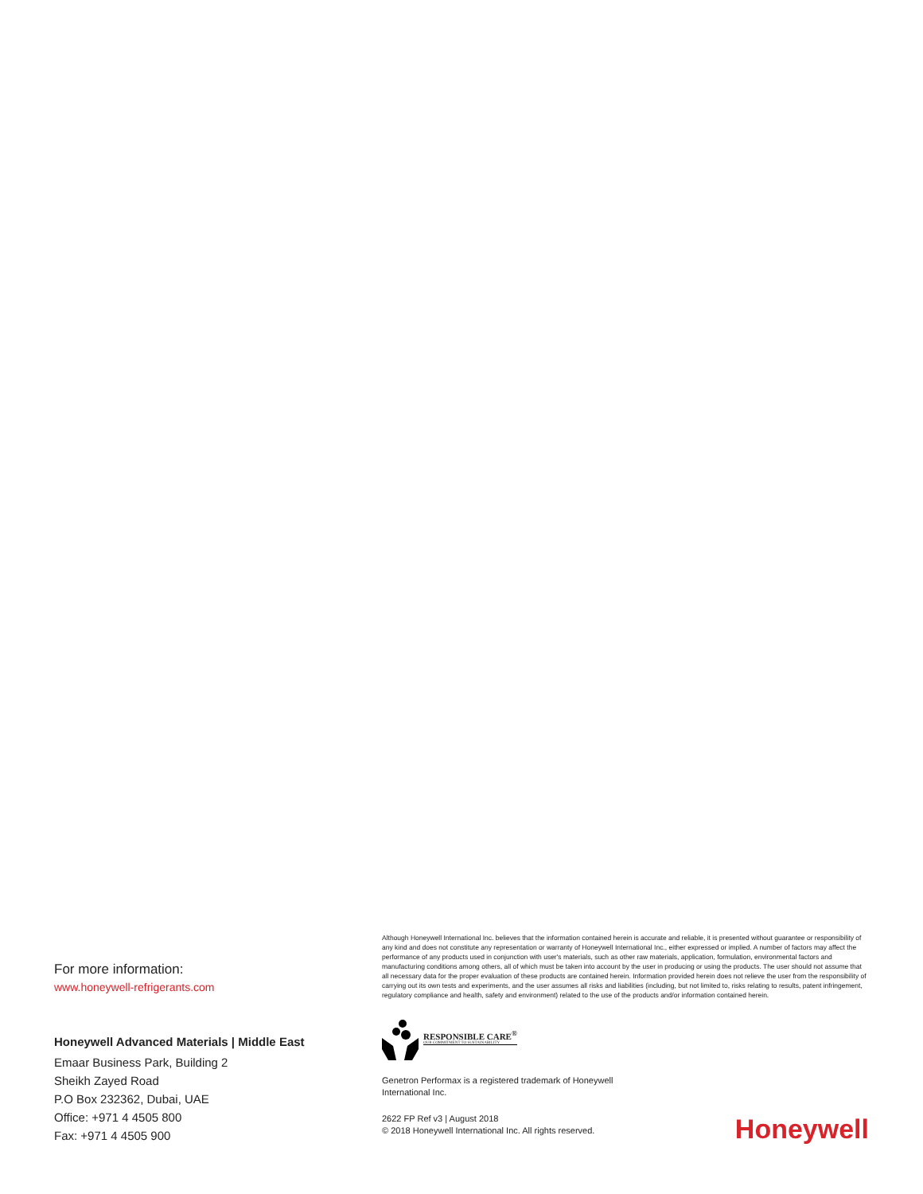For more information:
www.honeywell-refrigerants.com
Honeywell Advanced Materials | Middle East
Emaar Business Park, Building 2
Sheikh Zayed Road
P.O Box 232362, Dubai, UAE
Office: +971 4 4505 800
Fax: +971 4 4505 900
Although Honeywell International Inc. believes that the information contained herein is accurate and reliable, it is presented without guarantee or responsibility of any kind and does not constitute any representation or warranty of Honeywell International Inc., either expressed or implied. A number of factors may affect the performance of any products used in conjunction with user's materials, such as other raw materials, application, formulation, environmental factors and manufacturing conditions among others, all of which must be taken into account by the user in producing or using the products. The user should not assume that all necessary data for the proper evaluation of these products are contained herein. Information provided herein does not relieve the user from the responsibility of carrying out its own tests and experiments, and the user assumes all risks and liabilities (including, but not limited to, risks relating to results, patent infringement, regulatory compliance and health, safety and environment) related to the use of the products and/or information contained herein.
RESPONSIBLE CARE<sup>®</sup>
OUR COMMITMENT TO SUSTAINABILITY
Genetron Performax is a registered trademark of Honeywell International Inc.
2622 FP Ref v3 | August 2018
© 2018 Honeywell International Inc. All rights reserved.
Honeywell